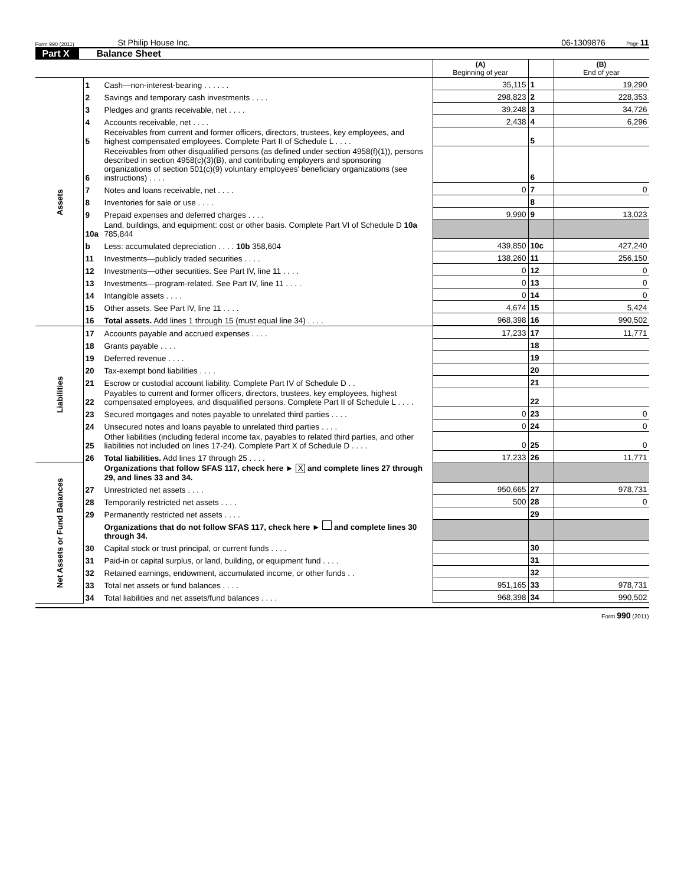Form 990 (2011) St Philip House Inc. 06-1309876 Page 11
Part X Balance Sheet
| | | | (A) Beginning of year | | (B) End of year |
| Assets | 1 | Cash—non-interest-bearing . . . . . . | 35,115 | 1 | 19,290 |
| | 2 | Savings and temporary cash investments . . . . | 298,823 | 2 | 228,353 |
| | 3 | Pledges and grants receivable, net . . . . | 39,248 | 3 | 34,726 |
| | 4 | Accounts receivable, net . . . . | 2,438 | 4 | 6,296 |
| | 5 | Receivables from current and former officers, directors, trustees, key employees, and highest compensated employees. Complete Part II of Schedule L . . . . | | 5 | |
| | 6 | Receivables from other disqualified persons (as defined under section 4958(f)(1)), persons described in section 4958(c)(3)(B), and contributing employers and sponsoring organizations of section 501(c)(9) voluntary employees' beneficiary organizations (see instructions) . . . . | | 6 | |
| | 7 | Notes and loans receivable, net . . . . | 0 | 7 | 0 |
| | 8 | Inventories for sale or use . . . . | | 8 | |
| | 9 | Prepaid expenses and deferred charges . . . . | 9,990 | 9 | 13,023 |
| | 10a | Land, buildings, and equipment: cost or other basis. Complete Part VI of Schedule D 10a 785,844 | | | |
| | b | Less: accumulated depreciation . . . . 10b 358,604 | 439,850 | 10c | 427,240 |
| | 11 | Investments—publicly traded securities . . . . | 138,260 | 11 | 256,150 |
| | 12 | Investments—other securities. See Part IV, line 11 . . . . | 0 | 12 | 0 |
| | 13 | Investments—program-related. See Part IV, line 11 . . . . | 0 | 13 | 0 |
| | 14 | Intangible assets . . . . | 0 | 14 | 0 |
| | 15 | Other assets. See Part IV, line 11 . . . . | 4,674 | 15 | 5,424 |
| | 16 | Total assets. Add lines 1 through 15 (must equal line 34) . . . . | 968,398 | 16 | 990,502 |
| Liabilities | 17 | Accounts payable and accrued expenses . . . . | 17,233 | 17 | 11,771 |
| | 18 | Grants payable . . . . | | 18 | |
| | 19 | Deferred revenue . . . . | | 19 | |
| | 20 | Tax-exempt bond liabilities . . . . | | 20 | |
| | 21 | Escrow or custodial account liability. Complete Part IV of Schedule D . . | | 21 | |
| | 22 | Payables to current and former officers, directors, trustees, key employees, highest compensated employees, and disqualified persons. Complete Part II of Schedule L . . . . | | 22 | |
| | 23 | Secured mortgages and notes payable to unrelated third parties . . . . | 0 | 23 | 0 |
| | 24 | Unsecured notes and loans payable to unrelated third parties . . . . | 0 | 24 | 0 |
| | 25 | Other liabilities (including federal income tax, payables to related third parties, and other liabilities not included on lines 17-24). Complete Part X of Schedule D . . . . | 0 | 25 | 0 |
| | 26 | Total liabilities. Add lines 17 through 25 . . . . | 17,233 | 26 | 11,771 |
| Net Assets or Fund Balances | | Organizations that follow SFAS 117, check here ► X and complete lines 27 through 29, and lines 33 and 34. | | | |
| | 27 | Unrestricted net assets . . . . | 950,665 | 27 | 978,731 |
| | 28 | Temporarily restricted net assets . . . . | 500 | 28 | 0 |
| | 29 | Permanently restricted net assets . . . . | | 29 | |
| | | Organizations that do not follow SFAS 117, check here ► and complete lines 30 through 34. | | | |
| | 30 | Capital stock or trust principal, or current funds . . . . | | 30 | |
| | 31 | Paid-in or capital surplus, or land, building, or equipment fund . . . . | | 31 | |
| | 32 | Retained earnings, endowment, accumulated income, or other funds . . | | 32 | |
| | 33 | Total net assets or fund balances . . . . | 951,165 | 33 | 978,731 |
| | 34 | Total liabilities and net assets/fund balances . . . . | 968,398 | 34 | 990,502 |
Form 990 (2011)